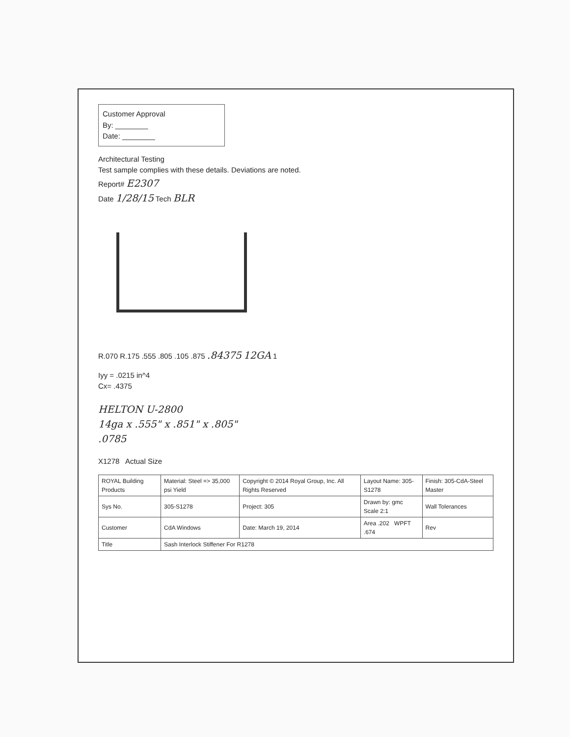Customer Approval
By: ________
Date: ________
Architectural Testing
Test sample complies with these details. Deviations are noted.
Report# E2307
Date 1/28/15 Tech BLR
R.070 R.175 .555 .805 .105 .875 .84375 12GA 1
Iyy = .0215 in^4
Cx= .4375
HELTON U-2800
14ga x .555" x .851" x .805"
.0785
X1278 Actual Size
| ROYAL Building Products | Material: Steel => 35,000 psi Yield | Copyright © 2014 Royal Group, Inc. All Rights Reserved | Layout Name: 305-S1278 | Finish: 305-CdA-Steel Master |
| Sys No. | 305-S1278 | Project: 305 | Drawn by: gmc Scale 2:1 | Wall Tolerances |
| Customer | CdA Windows | Date: March 19, 2014 | Area .202 WPFT .674 | Rev |
| Title | Sash Interlock Stiffener For R1278 | | | |